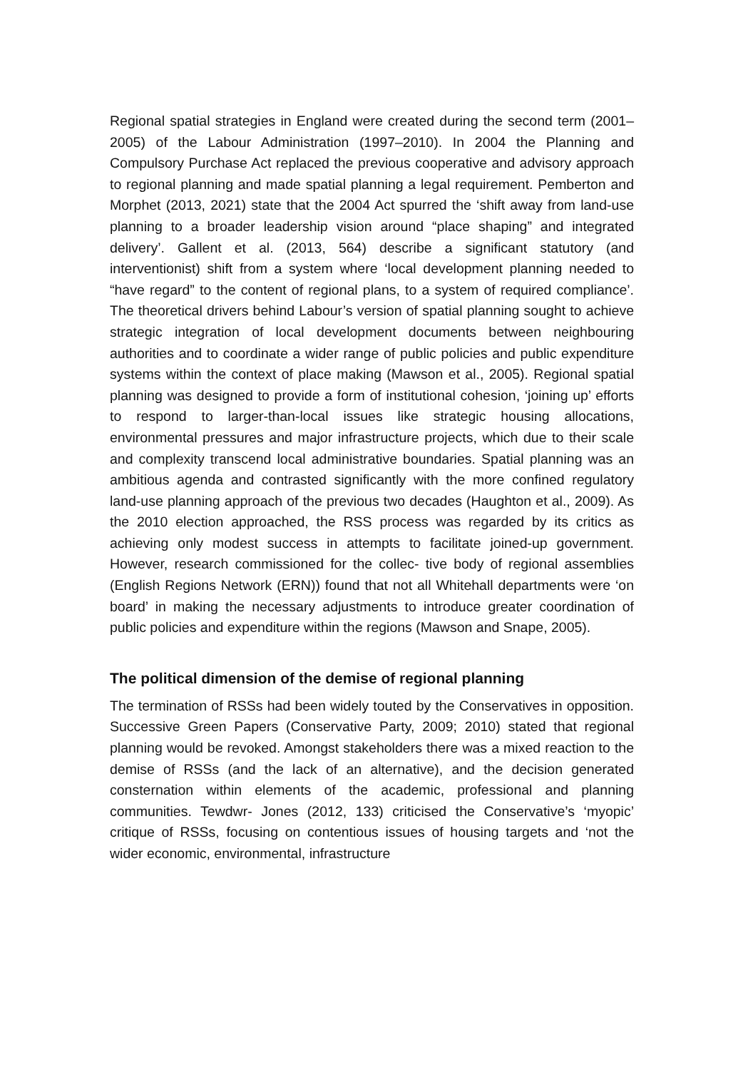Regional spatial strategies in England were created during the second term (2001–2005) of the Labour Administration (1997–2010). In 2004 the Planning and Compulsory Purchase Act replaced the previous cooperative and advisory approach to regional planning and made spatial planning a legal requirement. Pemberton and Morphet (2013, 2021) state that the 2004 Act spurred the ‘shift away from land-use planning to a broader leadership vision around “place shaping” and integrated delivery’. Gallent et al. (2013, 564) describe a significant statutory (and interventionist) shift from a system where ‘local development planning needed to “have regard” to the content of regional plans, to a system of required compliance’. The theoretical drivers behind Labour’s version of spatial planning sought to achieve strategic integration of local development documents between neighbouring authorities and to coordinate a wider range of public policies and public expenditure systems within the context of place making (Mawson et al., 2005). Regional spatial planning was designed to provide a form of institutional cohesion, ‘joining up’ efforts to respond to larger-than-local issues like strategic housing allocations, environmental pressures and major infrastructure projects, which due to their scale and complexity transcend local administrative boundaries. Spatial planning was an ambitious agenda and contrasted significantly with the more confined regulatory land-use planning approach of the previous two decades (Haughton et al., 2009). As the 2010 election approached, the RSS process was regarded by its critics as achieving only modest success in attempts to facilitate joined-up government. However, research commissioned for the collec- tive body of regional assemblies (English Regions Network (ERN)) found that not all Whitehall departments were ‘on board’ in making the necessary adjustments to introduce greater coordination of public policies and expenditure within the regions (Mawson and Snape, 2005).
The political dimension of the demise of regional planning
The termination of RSSs had been widely touted by the Conservatives in opposition. Successive Green Papers (Conservative Party, 2009; 2010) stated that regional planning would be revoked. Amongst stakeholders there was a mixed reaction to the demise of RSSs (and the lack of an alternative), and the decision generated consternation within elements of the academic, professional and planning communities. Tewdwr- Jones (2012, 133) criticised the Conservative’s ‘myopic’ critique of RSSs, focusing on contentious issues of housing targets and ‘not the wider economic, environmental, infrastructure